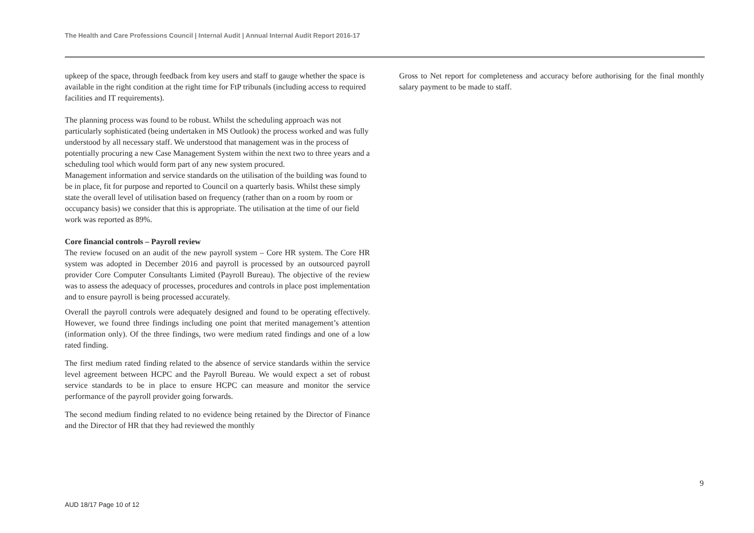The Health and Care Professions Council | Internal Audit | Annual Internal Audit Report 2016-17
upkeep of the space, through feedback from key users and staff to gauge whether the space is available in the right condition at the right time for FtP tribunals (including access to required facilities and IT requirements).
The planning process was found to be robust. Whilst the scheduling approach was not particularly sophisticated (being undertaken in MS Outlook) the process worked and was fully understood by all necessary staff. We understood that management was in the process of potentially procuring a new Case Management System within the next two to three years and a scheduling tool which would form part of any new system procured.
Management information and service standards on the utilisation of the building was found to be in place, fit for purpose and reported to Council on a quarterly basis. Whilst these simply state the overall level of utilisation based on frequency (rather than on a room by room or occupancy basis) we consider that this is appropriate. The utilisation at the time of our field work was reported as 89%.
Core financial controls – Payroll review
The review focused on an audit of the new payroll system – Core HR system. The Core HR system was adopted in December 2016 and payroll is processed by an outsourced payroll provider Core Computer Consultants Limited (Payroll Bureau). The objective of the review was to assess the adequacy of processes, procedures and controls in place post implementation and to ensure payroll is being processed accurately.
Overall the payroll controls were adequately designed and found to be operating effectively. However, we found three findings including one point that merited management’s attention (information only). Of the three findings, two were medium rated findings and one of a low rated finding.
The first medium rated finding related to the absence of service standards within the service level agreement between HCPC and the Payroll Bureau. We would expect a set of robust service standards to be in place to ensure HCPC can measure and monitor the service performance of the payroll provider going forwards.
The second medium finding related to no evidence being retained by the Director of Finance and the Director of HR that they had reviewed the monthly
Gross to Net report for completeness and accuracy before authorising for the final monthly salary payment to be made to staff.
9
AUD 18/17 Page 10 of 12